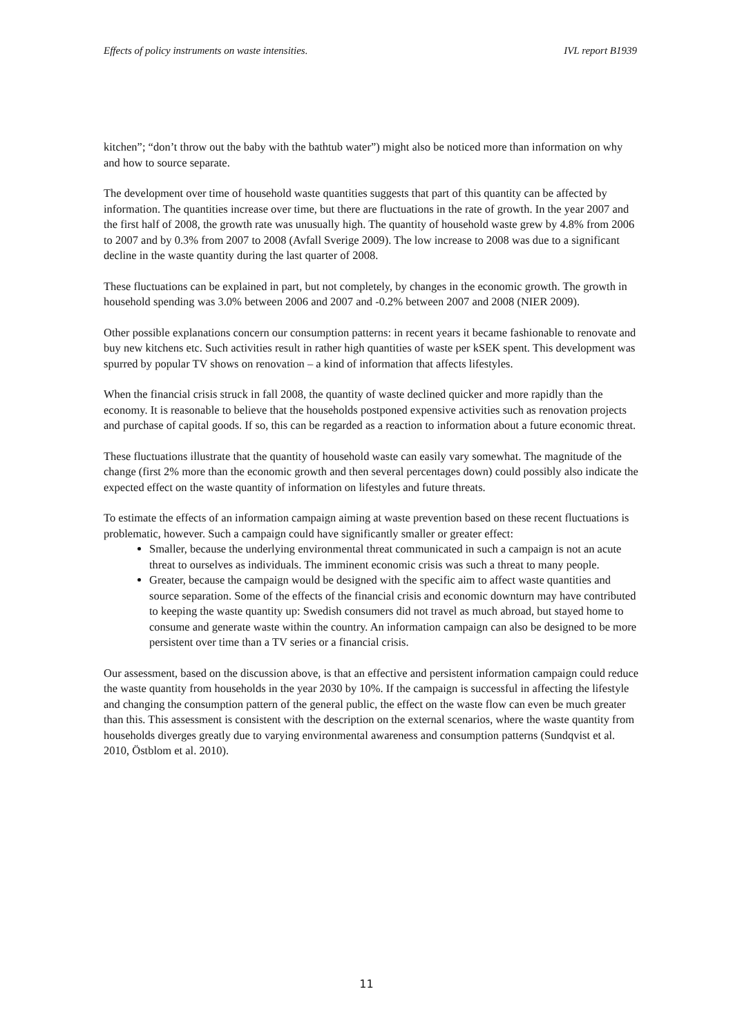Effects of policy instruments on waste intensities. IVL report B1939
kitchen”; “don’t throw out the baby with the bathtub water”) might also be noticed more than information on why and how to source separate.
The development over time of household waste quantities suggests that part of this quantity can be affected by information. The quantities increase over time, but there are fluctuations in the rate of growth. In the year 2007 and the first half of 2008, the growth rate was unusually high. The quantity of household waste grew by 4.8% from 2006 to 2007 and by 0.3% from 2007 to 2008 (Avfall Sverige 2009). The low increase to 2008 was due to a significant decline in the waste quantity during the last quarter of 2008.
These fluctuations can be explained in part, but not completely, by changes in the economic growth. The growth in household spending was 3.0% between 2006 and 2007 and -0.2% between 2007 and 2008 (NIER 2009).
Other possible explanations concern our consumption patterns: in recent years it became fashionable to renovate and buy new kitchens etc. Such activities result in rather high quantities of waste per kSEK spent. This development was spurred by popular TV shows on renovation – a kind of information that affects lifestyles.
When the financial crisis struck in fall 2008, the quantity of waste declined quicker and more rapidly than the economy. It is reasonable to believe that the households postponed expensive activities such as renovation projects and purchase of capital goods. If so, this can be regarded as a reaction to information about a future economic threat.
These fluctuations illustrate that the quantity of household waste can easily vary somewhat. The magnitude of the change (first 2% more than the economic growth and then several percentages down) could possibly also indicate the expected effect on the waste quantity of information on lifestyles and future threats.
To estimate the effects of an information campaign aiming at waste prevention based on these recent fluctuations is problematic, however. Such a campaign could have significantly smaller or greater effect:
Smaller, because the underlying environmental threat communicated in such a campaign is not an acute threat to ourselves as individuals. The imminent economic crisis was such a threat to many people.
Greater, because the campaign would be designed with the specific aim to affect waste quantities and source separation. Some of the effects of the financial crisis and economic downturn may have contributed to keeping the waste quantity up: Swedish consumers did not travel as much abroad, but stayed home to consume and generate waste within the country. An information campaign can also be designed to be more persistent over time than a TV series or a financial crisis.
Our assessment, based on the discussion above, is that an effective and persistent information campaign could reduce the waste quantity from households in the year 2030 by 10%. If the campaign is successful in affecting the lifestyle and changing the consumption pattern of the general public, the effect on the waste flow can even be much greater than this. This assessment is consistent with the description on the external scenarios, where the waste quantity from households diverges greatly due to varying environmental awareness and consumption patterns (Sundqvist et al. 2010, Östblom et al. 2010).
11